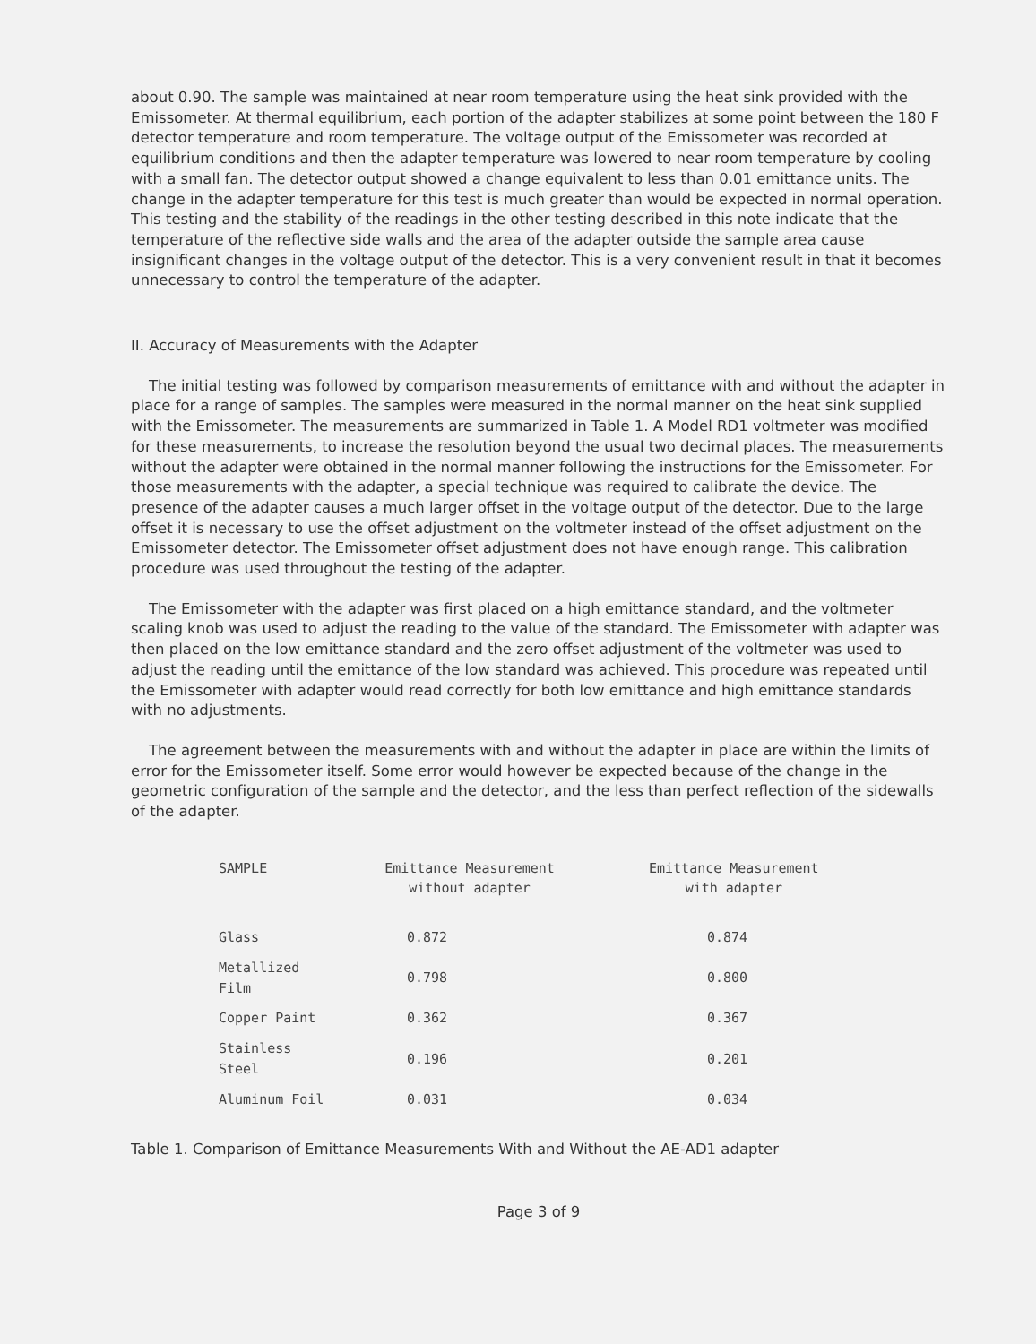about 0.90. The sample was maintained at near room temperature using the heat sink provided with the Emissometer. At thermal equilibrium, each portion of the adapter stabilizes at some point between the 180 F detector temperature and room temperature. The voltage output of the Emissometer was recorded at equilibrium conditions and then the adapter temperature was lowered to near room temperature by cooling with a small fan. The detector output showed a change equivalent to less than 0.01 emittance units. The change in the adapter temperature for this test is much greater than would be expected in normal operation. This testing and the stability of the readings in the other testing described in this note indicate that the temperature of the reflective side walls and the area of the adapter outside the sample area cause insignificant changes in the voltage output of the detector. This is a very convenient result in that it becomes unnecessary to control the temperature of the adapter.
II. Accuracy of Measurements with the Adapter
The initial testing was followed by comparison measurements of emittance with and without the adapter in place for a range of samples. The samples were measured in the normal manner on the heat sink supplied with the Emissometer. The measurements are summarized in Table 1. A Model RD1 voltmeter was modified for these measurements, to increase the resolution beyond the usual two decimal places. The measurements without the adapter were obtained in the normal manner following the instructions for the Emissometer. For those measurements with the adapter, a special technique was required to calibrate the device. The presence of the adapter causes a much larger offset in the voltage output of the detector. Due to the large offset it is necessary to use the offset adjustment on the voltmeter instead of the offset adjustment on the Emissometer detector. The Emissometer offset adjustment does not have enough range. This calibration procedure was used throughout the testing of the adapter.
The Emissometer with the adapter was first placed on a high emittance standard, and the voltmeter scaling knob was used to adjust the reading to the value of the standard. The Emissometer with adapter was then placed on the low emittance standard and the zero offset adjustment of the voltmeter was used to adjust the reading until the emittance of the low standard was achieved. This procedure was repeated until the Emissometer with adapter would read correctly for both low emittance and high emittance standards with no adjustments.
The agreement between the measurements with and without the adapter in place are within the limits of error for the Emissometer itself. Some error would however be expected because of the change in the geometric configuration of the sample and the detector, and the less than perfect reflection of the sidewalls of the adapter.
| SAMPLE | Emittance Measurement without adapter | Emittance Measurement with adapter |
| --- | --- | --- |
| Glass | 0.872 | 0.874 |
| Metallized Film | 0.798 | 0.800 |
| Copper Paint | 0.362 | 0.367 |
| Stainless Steel | 0.196 | 0.201 |
| Aluminum Foil | 0.031 | 0.034 |
Table 1. Comparison of Emittance Measurements With and Without the AE-AD1 adapter
Page 3 of 9